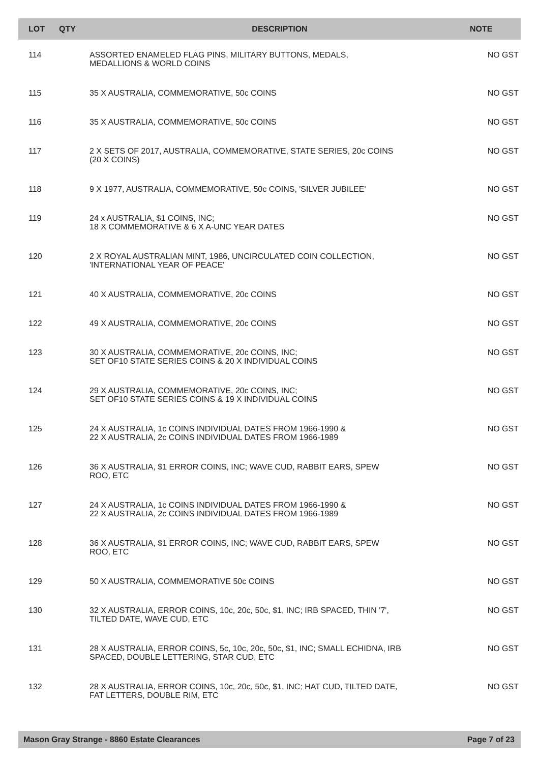| LOT | QTY | DESCRIPTION | NOTE |
| --- | --- | --- | --- |
| 114 | | ASSORTED ENAMELED FLAG PINS, MILITARY BUTTONS, MEDALS, MEDALLIONS & WORLD COINS | NO GST |
| 115 | | 35 X AUSTRALIA, COMMEMORATIVE, 50c COINS | NO GST |
| 116 | | 35 X AUSTRALIA, COMMEMORATIVE, 50c COINS | NO GST |
| 117 | | 2 X SETS OF 2017, AUSTRALIA, COMMEMORATIVE, STATE SERIES, 20c COINS (20 X COINS) | NO GST |
| 118 | | 9 X 1977, AUSTRALIA, COMMEMORATIVE, 50c COINS, 'SILVER JUBILEE' | NO GST |
| 119 | | 24 x AUSTRALIA, $1 COINS, INC; 18 X COMMEMORATIVE & 6 X A-UNC YEAR DATES | NO GST |
| 120 | | 2 X ROYAL AUSTRALIAN MINT, 1986, UNCIRCULATED COIN COLLECTION, 'INTERNATIONAL YEAR OF PEACE' | NO GST |
| 121 | | 40 X AUSTRALIA, COMMEMORATIVE, 20c COINS | NO GST |
| 122 | | 49 X AUSTRALIA, COMMEMORATIVE, 20c COINS | NO GST |
| 123 | | 30 X AUSTRALIA, COMMEMORATIVE, 20c COINS, INC; SET OF10 STATE SERIES COINS & 20 X INDIVIDUAL COINS | NO GST |
| 124 | | 29 X AUSTRALIA, COMMEMORATIVE, 20c COINS, INC; SET OF10 STATE SERIES COINS & 19 X INDIVIDUAL COINS | NO GST |
| 125 | | 24 X AUSTRALIA, 1c COINS INDIVIDUAL DATES FROM 1966-1990 & 22 X AUSTRALIA, 2c COINS INDIVIDUAL DATES FROM 1966-1989 | NO GST |
| 126 | | 36 X AUSTRALIA, $1 ERROR COINS, INC; WAVE CUD, RABBIT EARS, SPEW ROO, ETC | NO GST |
| 127 | | 24 X AUSTRALIA, 1c COINS INDIVIDUAL DATES FROM 1966-1990 & 22 X AUSTRALIA, 2c COINS INDIVIDUAL DATES FROM 1966-1989 | NO GST |
| 128 | | 36 X AUSTRALIA, $1 ERROR COINS, INC; WAVE CUD, RABBIT EARS, SPEW ROO, ETC | NO GST |
| 129 | | 50 X AUSTRALIA, COMMEMORATIVE 50c COINS | NO GST |
| 130 | | 32 X AUSTRALIA, ERROR COINS, 10c, 20c, 50c, $1, INC; IRB SPACED, THIN '7', TILTED DATE, WAVE CUD, ETC | NO GST |
| 131 | | 28 X AUSTRALIA, ERROR COINS, 5c, 10c, 20c, 50c, $1, INC; SMALL ECHIDNA, IRB SPACED, DOUBLE LETTERING, STAR CUD, ETC | NO GST |
| 132 | | 28 X AUSTRALIA, ERROR COINS, 10c, 20c, 50c, $1, INC; HAT CUD, TILTED DATE, FAT LETTERS, DOUBLE RIM, ETC | NO GST |
Mason Gray Strange - 8860 Estate Clearances Page 7 of 23